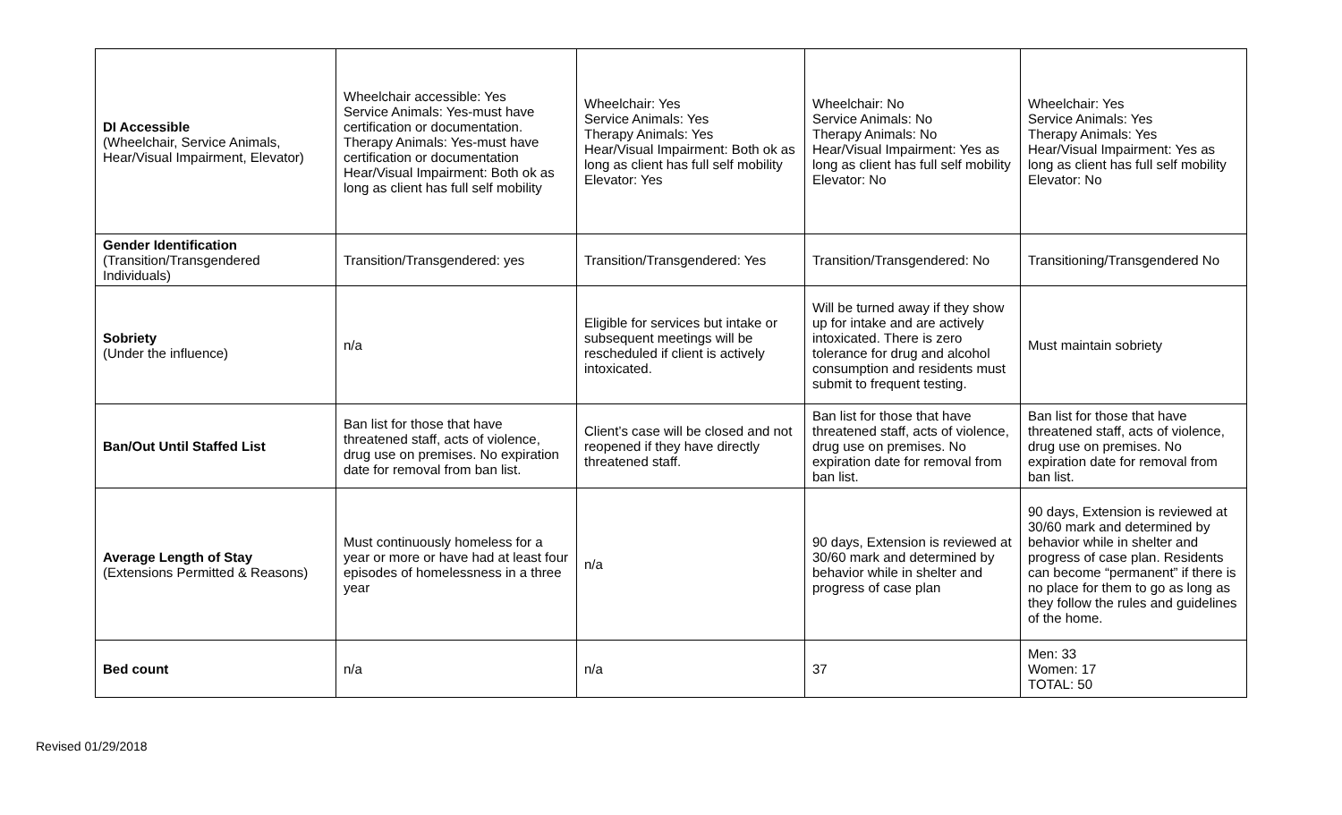| DI Accessible (Wheelchair, Service Animals, Hear/Visual Impairment, Elevator) | Wheelchair accessible: Yes Service Animals: Yes-must have certification or documentation. Therapy Animals: Yes-must have certification or documentation Hear/Visual Impairment: Both ok as long as client has full self mobility | Wheelchair: Yes Service Animals: Yes Therapy Animals: Yes Hear/Visual Impairment: Both ok as long as client has full self mobility Elevator: Yes | Wheelchair: No Service Animals: No Therapy Animals: No Hear/Visual Impairment: Yes as long as client has full self mobility Elevator: No | Wheelchair: Yes Service Animals: Yes Therapy Animals: Yes Hear/Visual Impairment: Yes as long as client has full self mobility Elevator: No |
| Gender Identification (Transition/Transgendered Individuals) | Transition/Transgendered: yes | Transition/Transgendered: Yes | Transition/Transgendered: No | Transitioning/Transgendered No |
| Sobriety (Under the influence) | n/a | Eligible for services but intake or subsequent meetings will be rescheduled if client is actively intoxicated. | Will be turned away if they show up for intake and are actively intoxicated. There is zero tolerance for drug and alcohol consumption and residents must submit to frequent testing. | Must maintain sobriety |
| Ban/Out Until Staffed List | Ban list for those that have threatened staff, acts of violence, drug use on premises. No expiration date for removal from ban list. | Client’s case will be closed and not reopened if they have directly threatened staff. | Ban list for those that have threatened staff, acts of violence, drug use on premises. No expiration date for removal from ban list. | Ban list for those that have threatened staff, acts of violence, drug use on premises. No expiration date for removal from ban list. |
| Average Length of Stay (Extensions Permitted & Reasons) | Must continuously homeless for a year or more or have had at least four episodes of homelessness in a three year | n/a | 90 days, Extension is reviewed at 30/60 mark and determined by behavior while in shelter and progress of case plan | 90 days, Extension is reviewed at 30/60 mark and determined by behavior while in shelter and progress of case plan. Residents can become “permanent” if there is no place for them to go as long as they follow the rules and guidelines of the home. |
| Bed count | n/a | n/a | 37 | Men: 33 Women: 17 TOTAL: 50 |
Revised 01/29/2018